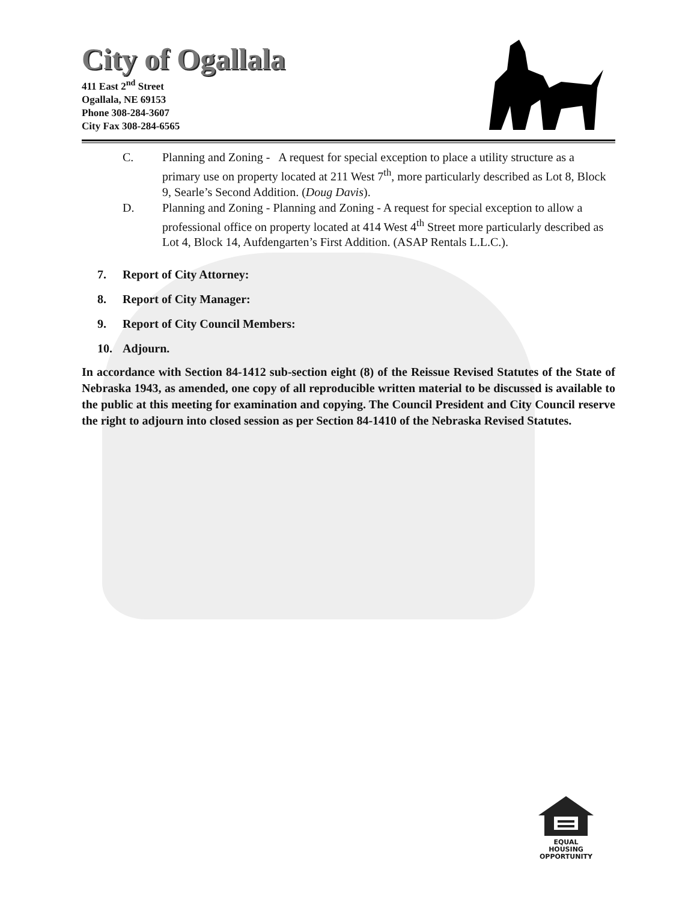City of Ogallala
411 East 2<sup>nd</sup> Street
Ogallala, NE 69153
Phone 308-284-3607
City Fax 308-284-6565
C. Planning and Zoning - A request for special exception to place a utility structure as a primary use on property located at 211 West 7<sup>th</sup>, more particularly described as Lot 8, Block 9, Searle’s Second Addition. (Doug Davis).
D. Planning and Zoning - Planning and Zoning - A request for special exception to allow a professional office on property located at 414 West 4<sup>th</sup> Street more particularly described as Lot 4, Block 14, Aufdengarten’s First Addition. (ASAP Rentals L.L.C.).
7. Report of City Attorney:
8. Report of City Manager:
9. Report of City Council Members:
10. Adjourn.
In accordance with Section 84-1412 sub-section eight (8) of the Reissue Revised Statutes of the State of Nebraska 1943, as amended, one copy of all reproducible written material to be discussed is available to the public at this meeting for examination and copying. The Council President and City Council reserve the right to adjourn into closed session as per Section 84-1410 of the Nebraska Revised Statutes.
EQUAL HOUSING
OPPORTUNITY